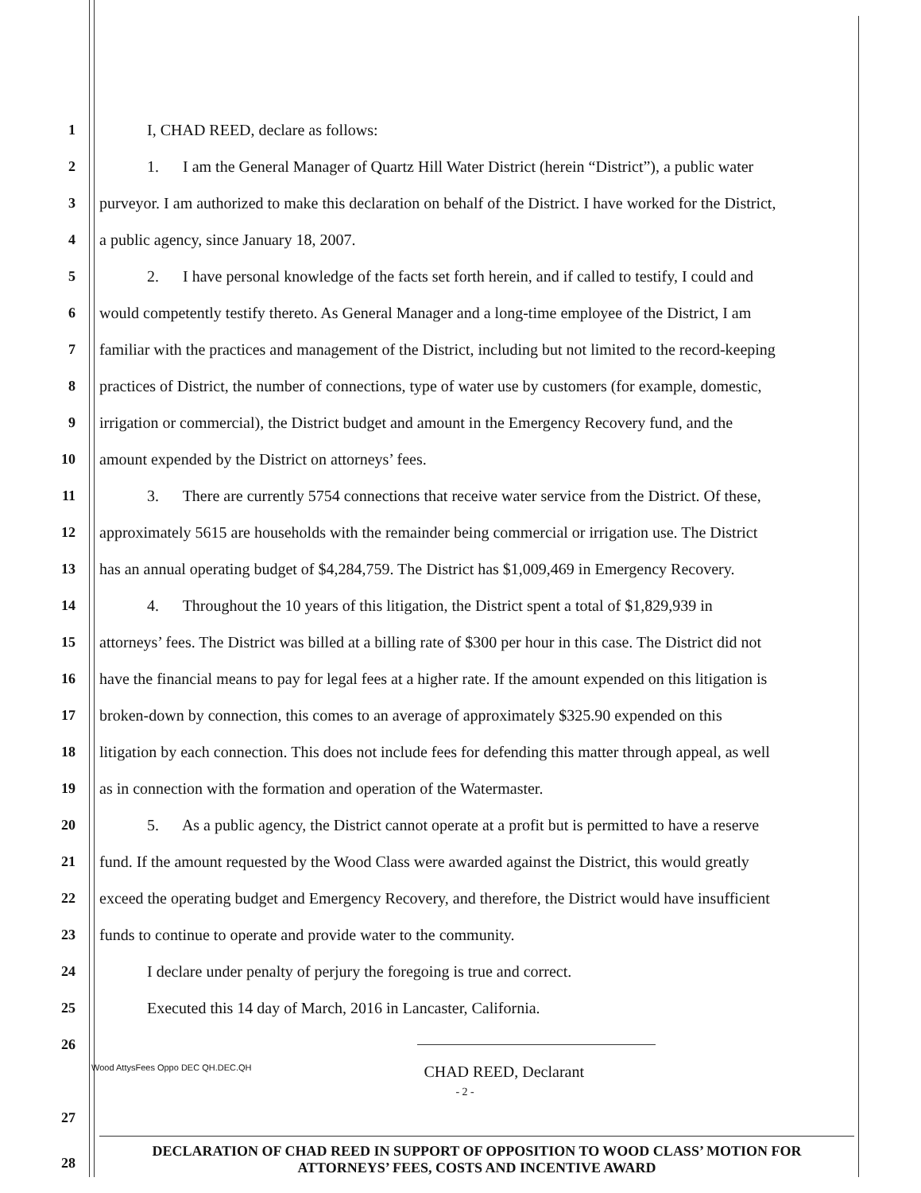1 I, CHAD REED, declare as follows:
2 1. I am the General Manager of Quartz Hill Water District (herein “District”), a public water
3 purveyor. I am authorized to make this declaration on behalf of the District. I have worked for the District,
4 a public agency, since January 18, 2007.
5 2. I have personal knowledge of the facts set forth herein, and if called to testify, I could and
6 would competently testify thereto. As General Manager and a long-time employee of the District, I am
7 familiar with the practices and management of the District, including but not limited to the record-keeping
8 practices of District, the number of connections, type of water use by customers (for example, domestic,
9 irrigation or commercial), the District budget and amount in the Emergency Recovery fund, and the
10 amount expended by the District on attorneys’ fees.
11 3. There are currently 5754 connections that receive water service from the District. Of these,
12 approximately 5615 are households with the remainder being commercial or irrigation use. The District
13 has an annual operating budget of $4,284,759. The District has $1,009,469 in Emergency Recovery.
14 4. Throughout the 10 years of this litigation, the District spent a total of $1,829,939 in
15 attorneys’ fees. The District was billed at a billing rate of $300 per hour in this case. The District did not
16 have the financial means to pay for legal fees at a higher rate. If the amount expended on this litigation is
17 broken-down by connection, this comes to an average of approximately $325.90 expended on this
18 litigation by each connection. This does not include fees for defending this matter through appeal, as well
19 as in connection with the formation and operation of the Watermaster.
20 5. As a public agency, the District cannot operate at a profit but is permitted to have a reserve
21 fund. If the amount requested by the Wood Class were awarded against the District, this would greatly
22 exceed the operating budget and Emergency Recovery, and therefore, the District would have insufficient
23 funds to continue to operate and provide water to the community.
24 I declare under penalty of perjury the foregoing is true and correct.
25 Executed this 14 day of March, 2016 in Lancaster, California.
26
Wood AttysFees Oppo DEC QH.DEC.QH CHAD REED, Declarant
- 2 -
27
DECLARATION OF CHAD REED IN SUPPORT OF OPPOSITION TO WOOD CLASS’ MOTION FOR
ATTORNEYS’ FEES, COSTS AND INCENTIVE AWARD
28